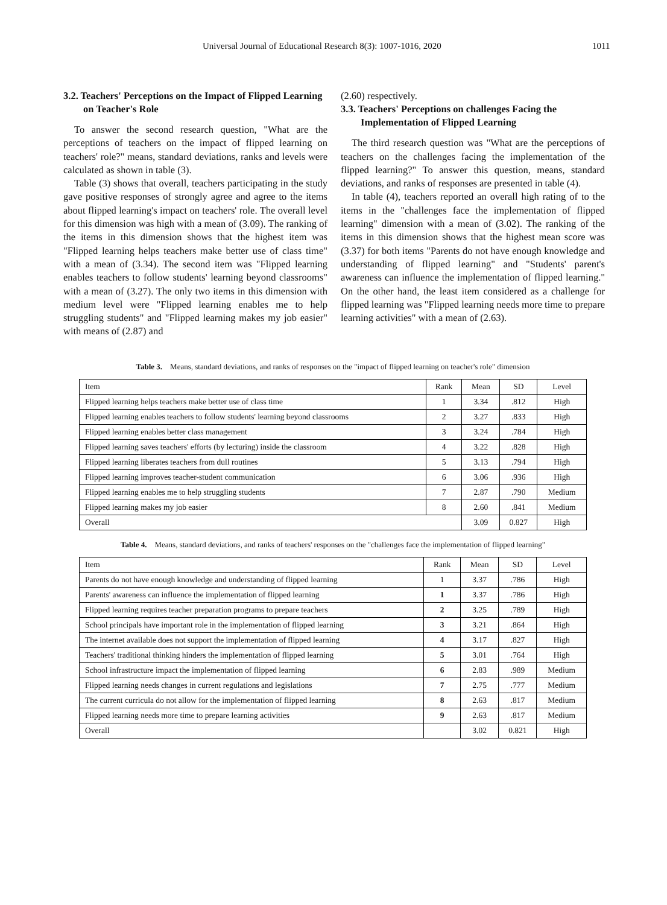Universal Journal of Educational Research 8(3): 1007-1016, 2020 1011
3.2. Teachers' Perceptions on the Impact of Flipped Learning on Teacher's Role
To answer the second research question, "What are the perceptions of teachers on the impact of flipped learning on teachers' role?" means, standard deviations, ranks and levels were calculated as shown in table (3).
Table (3) shows that overall, teachers participating in the study gave positive responses of strongly agree and agree to the items about flipped learning's impact on teachers' role. The overall level for this dimension was high with a mean of (3.09). The ranking of the items in this dimension shows that the highest item was "Flipped learning helps teachers make better use of class time" with a mean of (3.34). The second item was "Flipped learning enables teachers to follow students' learning beyond classrooms" with a mean of (3.27). The only two items in this dimension with medium level were "Flipped learning enables me to help struggling students" and "Flipped learning makes my job easier" with means of (2.87) and
(2.60) respectively.
3.3. Teachers' Perceptions on challenges Facing the Implementation of Flipped Learning
The third research question was "What are the perceptions of teachers on the challenges facing the implementation of the flipped learning?" To answer this question, means, standard deviations, and ranks of responses are presented in table (4).
In table (4), teachers reported an overall high rating of to the items in the "challenges face the implementation of flipped learning" dimension with a mean of (3.02). The ranking of the items in this dimension shows that the highest mean score was (3.37) for both items "Parents do not have enough knowledge and understanding of flipped learning" and "Students' parent's awareness can influence the implementation of flipped learning." On the other hand, the least item considered as a challenge for flipped learning was "Flipped learning needs more time to prepare learning activities" with a mean of (2.63).
Table 3. Means, standard deviations, and ranks of responses on the "impact of flipped learning on teacher's role" dimension
| Item | Rank | Mean | SD | Level |
| --- | --- | --- | --- | --- |
| Flipped learning helps teachers make better use of class time | 1 | 3.34 | .812 | High |
| Flipped learning enables teachers to follow students' learning beyond classrooms | 2 | 3.27 | .833 | High |
| Flipped learning enables better class management | 3 | 3.24 | .784 | High |
| Flipped learning saves teachers' efforts (by lecturing) inside the classroom | 4 | 3.22 | .828 | High |
| Flipped learning liberates teachers from dull routines | 5 | 3.13 | .794 | High |
| Flipped learning improves teacher-student communication | 6 | 3.06 | .936 | High |
| Flipped learning enables me to help struggling students | 7 | 2.87 | .790 | Medium |
| Flipped learning makes my job easier | 8 | 2.60 | .841 | Medium |
| Overall | | 3.09 | 0.827 | High |
Table 4. Means, standard deviations, and ranks of teachers' responses on the "challenges face the implementation of flipped learning"
| Item | Rank | Mean | SD | Level |
| --- | --- | --- | --- | --- |
| Parents do not have enough knowledge and understanding of flipped learning | 1 | 3.37 | .786 | High |
| Parents' awareness can influence the implementation of flipped learning | 1 | 3.37 | .786 | High |
| Flipped learning requires teacher preparation programs to prepare teachers | 2 | 3.25 | .789 | High |
| School principals have important role in the implementation of flipped learning | 3 | 3.21 | .864 | High |
| The internet available does not support the implementation of flipped learning | 4 | 3.17 | .827 | High |
| Teachers' traditional thinking hinders the implementation of flipped learning | 5 | 3.01 | .764 | High |
| School infrastructure impact the implementation of flipped learning | 6 | 2.83 | .989 | Medium |
| Flipped learning needs changes in current regulations and legislations | 7 | 2.75 | .777 | Medium |
| The current curricula do not allow for the implementation of flipped learning | 8 | 2.63 | .817 | Medium |
| Flipped learning needs more time to prepare learning activities | 9 | 2.63 | .817 | Medium |
| Overall | | 3.02 | 0.821 | High |